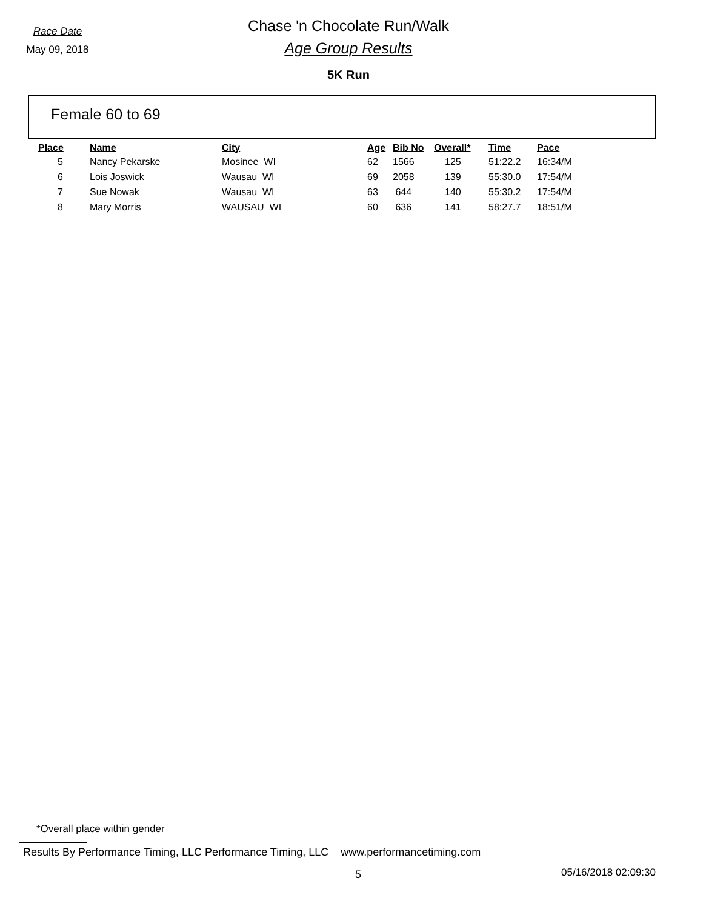Race Date
May 09, 2018
Chase 'n Chocolate Run/Walk
Age Group Results
5K Run
Female 60 to 69
| Place | Name | City | Age | Bib No | Overall* | Time | Pace |
| --- | --- | --- | --- | --- | --- | --- | --- |
| 5 | Nancy Pekarske | Mosinee WI | 62 | 1566 | 125 | 51:22.2 | 16:34/M |
| 6 | Lois Joswick | Wausau WI | 69 | 2058 | 139 | 55:30.0 | 17:54/M |
| 7 | Sue Nowak | Wausau WI | 63 | 644 | 140 | 55:30.2 | 17:54/M |
| 8 | Mary Morris | WAUSAU WI | 60 | 636 | 141 | 58:27.7 | 18:51/M |
*Overall place within gender
Results By Performance Timing, LLC Performance Timing, LLC www.performancetiming.com
5 05/16/2018 02:09:30